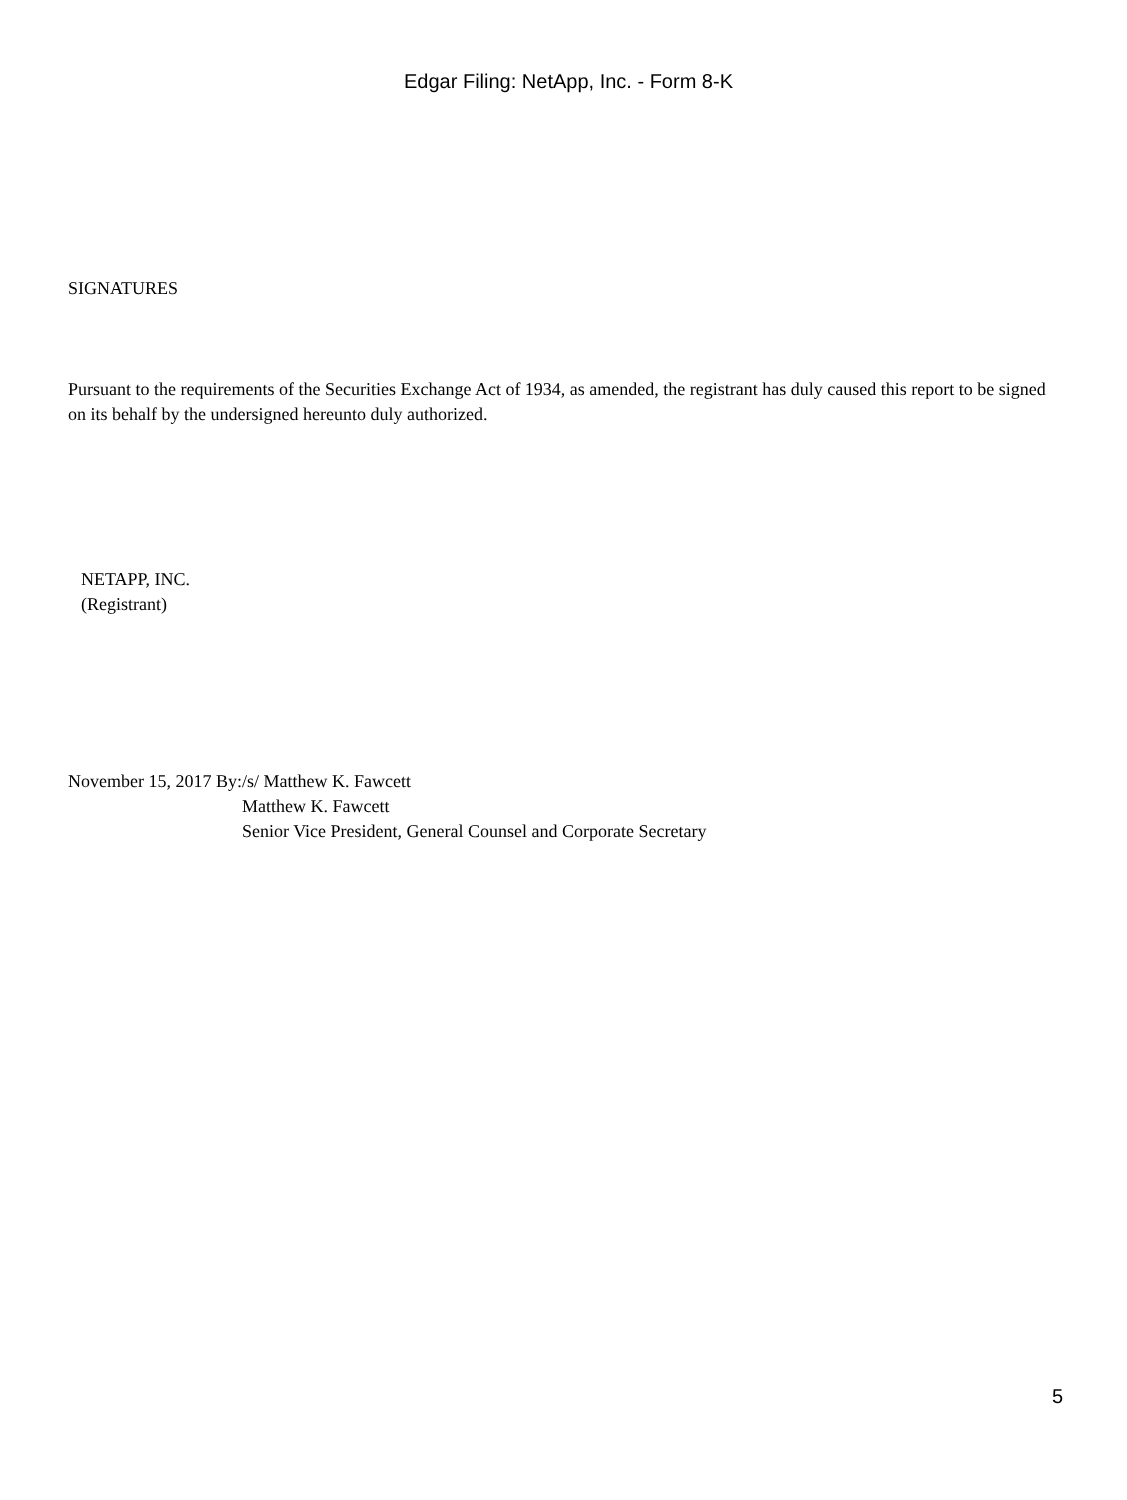Edgar Filing: NetApp, Inc. - Form 8-K
SIGNATURES
Pursuant to the requirements of the Securities Exchange Act of 1934, as amended, the registrant has duly caused this report to be signed on its behalf by the undersigned hereunto duly authorized.
NETAPP, INC.
(Registrant)
| November 15, 2017 | By: | /s/ Matthew K. Fawcett |
| | | Matthew K. Fawcett |
| | | Senior Vice President, General Counsel and Corporate Secretary |
5